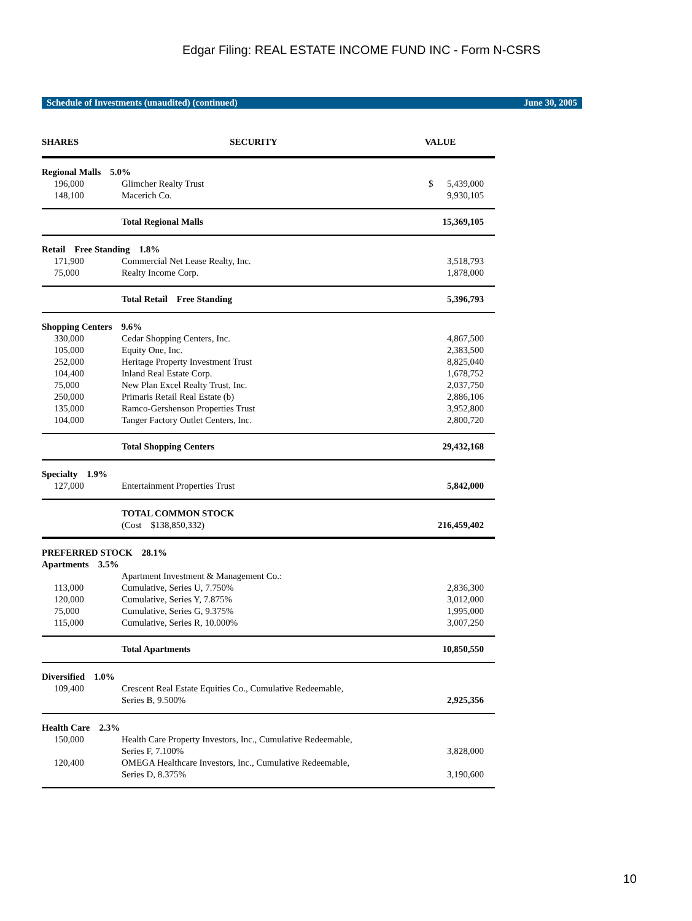Edgar Filing: REAL ESTATE INCOME FUND INC - Form N-CSRS
Schedule of Investments (unaudited) (continued) June 30, 2005
| SHARES | SECURITY | VALUE |
| --- | --- | --- |
| Regional Malls 5.0% | | |
| 196,000 | Glimcher Realty Trust | $ 5,439,000 |
| 148,100 | Macerich Co. | 9,930,105 |
| | Total Regional Malls | 15,369,105 |
| Retail Free Standing 1.8% | | |
| 171,900 | Commercial Net Lease Realty, Inc. | 3,518,793 |
| 75,000 | Realty Income Corp. | 1,878,000 |
| | Total Retail Free Standing | 5,396,793 |
| Shopping Centers 9.6% | | |
| 330,000 | Cedar Shopping Centers, Inc. | 4,867,500 |
| 105,000 | Equity One, Inc. | 2,383,500 |
| 252,000 | Heritage Property Investment Trust | 8,825,040 |
| 104,400 | Inland Real Estate Corp. | 1,678,752 |
| 75,000 | New Plan Excel Realty Trust, Inc. | 2,037,750 |
| 250,000 | Primaris Retail Real Estate (b) | 2,886,106 |
| 135,000 | Ramco-Gershenson Properties Trust | 3,952,800 |
| 104,000 | Tanger Factory Outlet Centers, Inc. | 2,800,720 |
| | Total Shopping Centers | 29,432,168 |
| Specialty 1.9% | | |
| 127,000 | Entertainment Properties Trust | 5,842,000 |
| | TOTAL COMMON STOCK | |
| | (Cost $138,850,332) | 216,459,402 |
| PREFERRED STOCK 28.1% | | |
| Apartments 3.5% | | |
| | Apartment Investment & Management Co.: | |
| 113,000 | Cumulative, Series U, 7.750% | 2,836,300 |
| 120,000 | Cumulative, Series Y, 7.875% | 3,012,000 |
| 75,000 | Cumulative, Series G, 9.375% | 1,995,000 |
| 115,000 | Cumulative, Series R, 10.000% | 3,007,250 |
| | Total Apartments | 10,850,550 |
| Diversified 1.0% | | |
| 109,400 | Crescent Real Estate Equities Co., Cumulative Redeemable, | |
| | Series B, 9.500% | 2,925,356 |
| Health Care 2.3% | | |
| 150,000 | Health Care Property Investors, Inc., Cumulative Redeemable, | |
| | Series F, 7.100% | 3,828,000 |
| 120,400 | OMEGA Healthcare Investors, Inc., Cumulative Redeemable, | |
| | Series D, 8.375% | 3,190,600 |
10